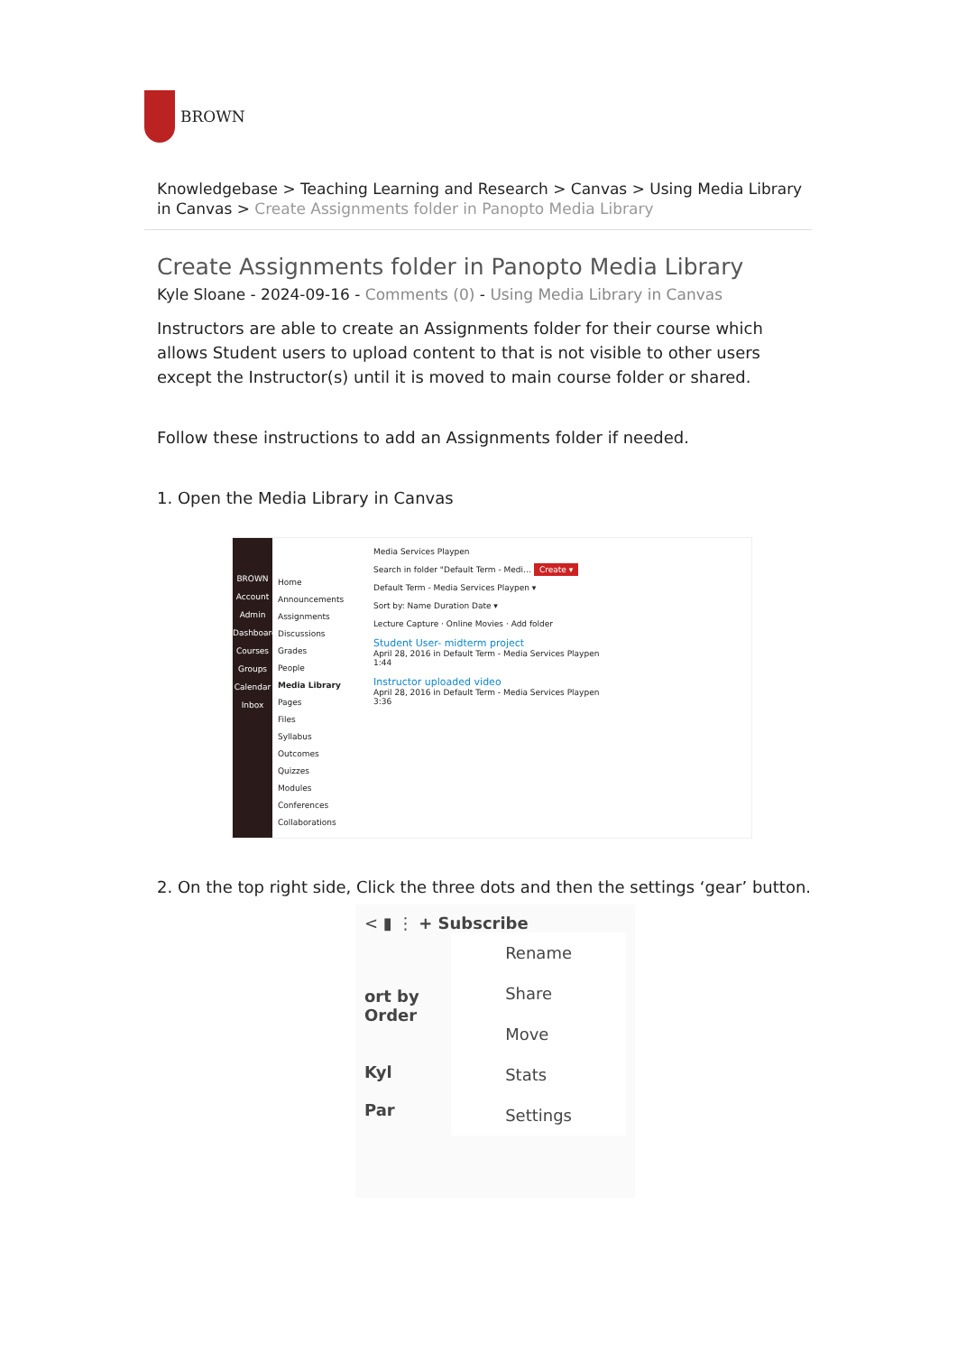BROWN
Knowledgebase > Teaching Learning and Research > Canvas > Using Media Library in Canvas > Create Assignments folder in Panopto Media Library
Create Assignments folder in Panopto Media Library
Kyle Sloane - 2024-09-16 - Comments (0) - Using Media Library in Canvas
Instructors are able to create an Assignments folder for their course which allows Student users to upload content to that is not visible to other users except the Instructor(s) until it is moved to main course folder or shared.
Follow these instructions to add an Assignments folder if needed.
1. Open the Media Library in Canvas
BROWN
Account
Admin
Dashboard
Courses
Groups
Calendar
Inbox
Home
Announcements
Assignments
Discussions
Grades
People
Media Library
Pages
Files
Syllabus
Outcomes
Quizzes
Modules
Conferences
Collaborations
Media Services Playpen
Search in folder "Default Term - Medi… Create ▾
Default Term - Media Services Playpen ▾
Sort by: Name Duration Date ▾
Lecture Capture · Online Movies · Add folder
Student User- midterm project
April 28, 2016 in Default Term - Media Services Playpen
1:44
Instructor uploaded video
April 28, 2016 in Default Term - Media Services Playpen
3:36
2. On the top right side, Click the three dots and then the settings ‘gear’ button.
< ▮ ⋮ + Subscribe
ort by Order
Kyl
Par
Rename
Share
Move
Stats
Settings